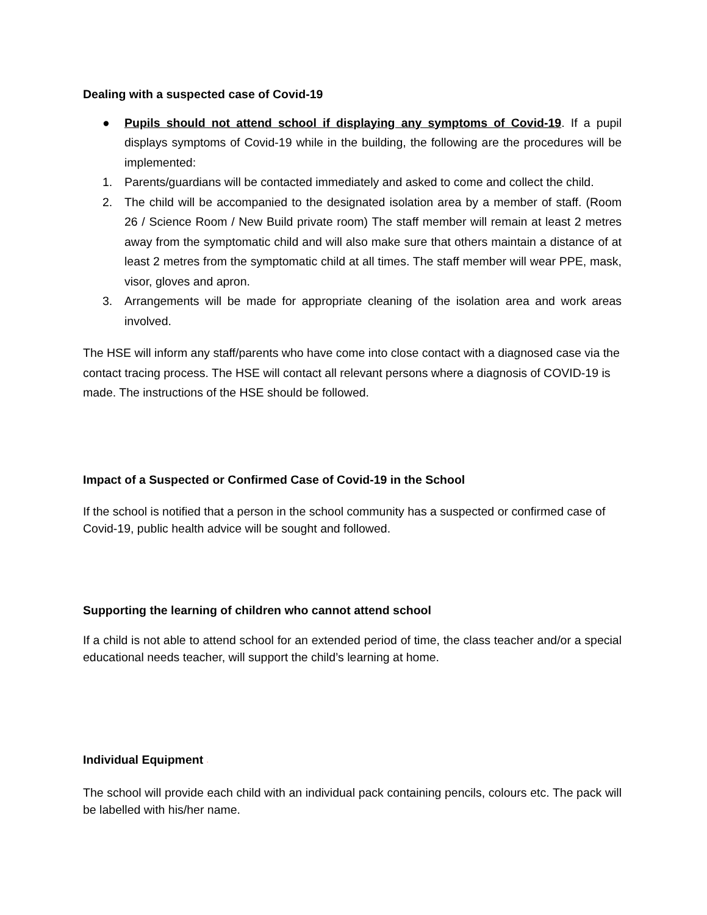Dealing with a suspected case of Covid-19
● Pupils should not attend school if displaying any symptoms of Covid-19. If a pupil displays symptoms of Covid-19 while in the building, the following are the procedures will be implemented:
1. Parents/guardians will be contacted immediately and asked to come and collect the child.
2. The child will be accompanied to the designated isolation area by a member of staff. (Room 26 / Science Room / New Build private room) The staff member will remain at least 2 metres away from the symptomatic child and will also make sure that others maintain a distance of at least 2 metres from the symptomatic child at all times. The staff member will wear PPE, mask, visor, gloves and apron.
3. Arrangements will be made for appropriate cleaning of the isolation area and work areas involved.
The HSE will inform any staff/parents who have come into close contact with a diagnosed case via the contact tracing process. The HSE will contact all relevant persons where a diagnosis of COVID-19 is made. The instructions of the HSE should be followed.
Impact of a Suspected or Confirmed Case of Covid-19 in the School
If the school is notified that a person in the school community has a suspected or confirmed case of Covid-19, public health advice will be sought and followed.
Supporting the learning of children who cannot attend school
If a child is not able to attend school for an extended period of time, the class teacher and/or a special educational needs teacher, will support the child’s learning at home.
Individual Equipment ·
The school will provide each child with an individual pack containing pencils, colours etc. The pack will be labelled with his/her name.